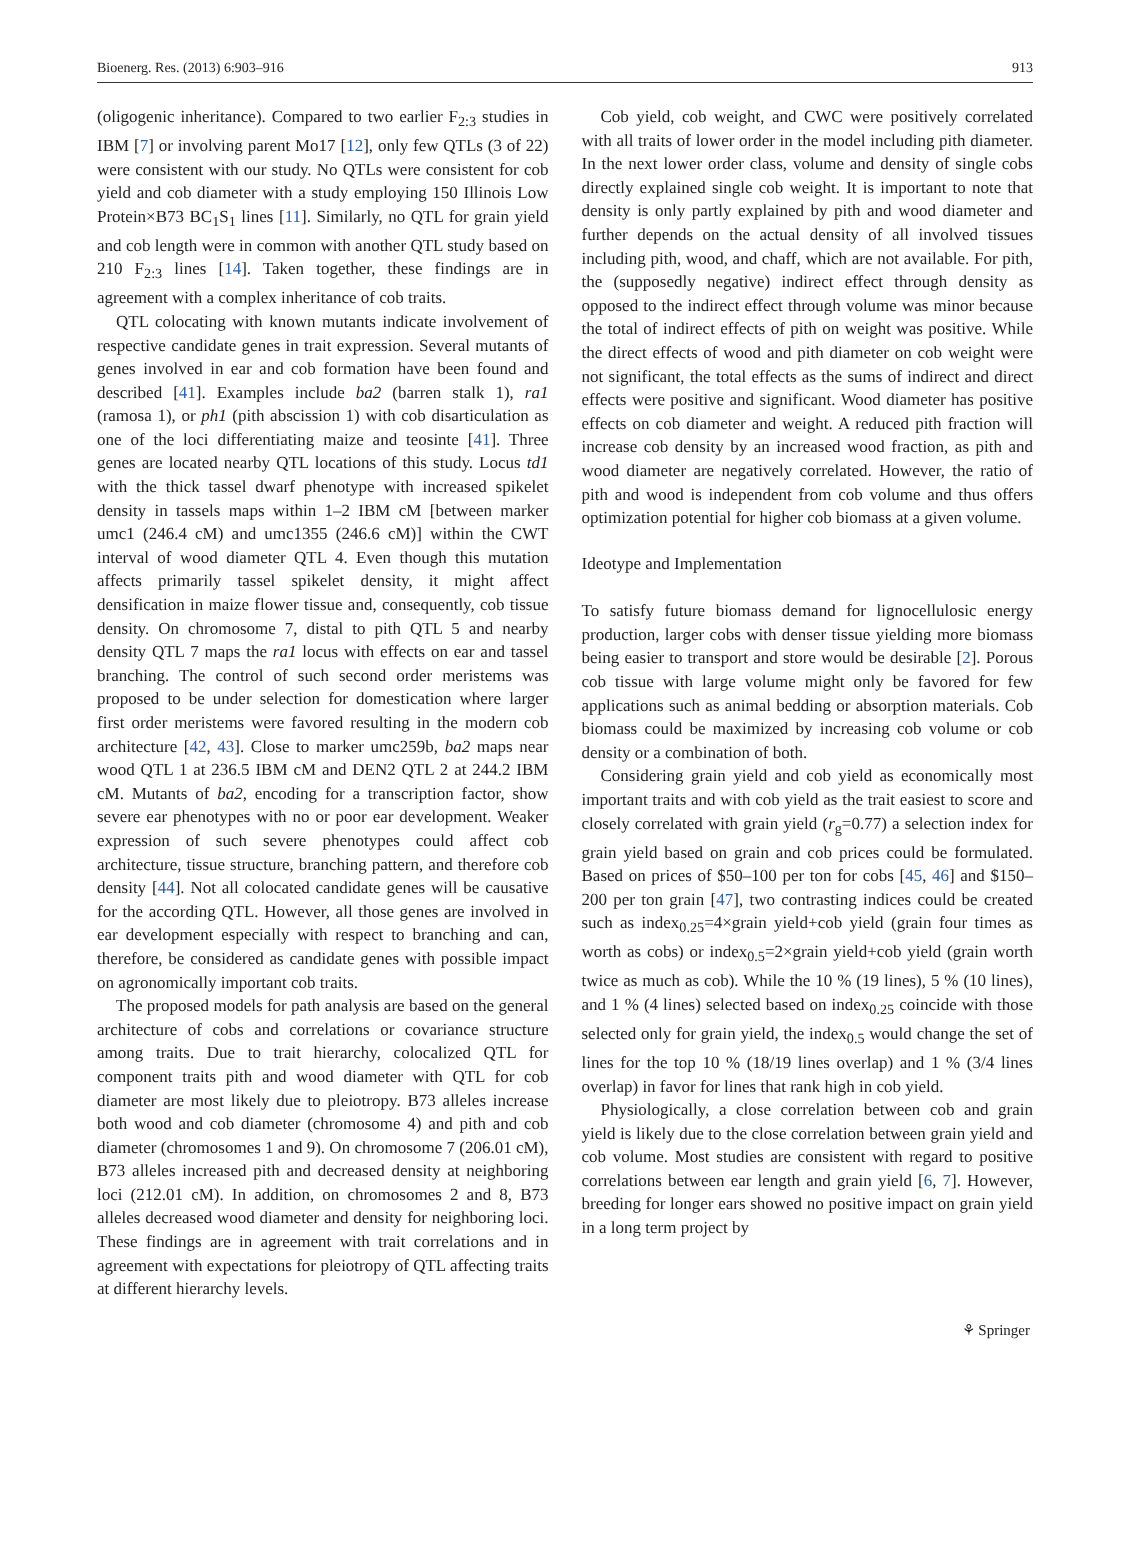Bioenerg. Res. (2013) 6:903–916 913
(oligogenic inheritance). Compared to two earlier F<sub>2:3</sub> studies in IBM [7] or involving parent Mo17 [12], only few QTLs (3 of 22) were consistent with our study. No QTLs were consistent for cob yield and cob diameter with a study employing 150 Illinois Low Protein×B73 BC<sub>1</sub>S<sub>1</sub> lines [11]. Similarly, no QTL for grain yield and cob length were in common with another QTL study based on 210 F<sub>2:3</sub> lines [14]. Taken together, these findings are in agreement with a complex inheritance of cob traits.
QTL colocating with known mutants indicate involvement of respective candidate genes in trait expression. Several mutants of genes involved in ear and cob formation have been found and described [41]. Examples include ba2 (barren stalk 1), ra1 (ramosa 1), or ph1 (pith abscission 1) with cob disarticulation as one of the loci differentiating maize and teosinte [41]. Three genes are located nearby QTL locations of this study. Locus td1 with the thick tassel dwarf phenotype with increased spikelet density in tassels maps within 1–2 IBM cM [between marker umc1 (246.4 cM) and umc1355 (246.6 cM)] within the CWT interval of wood diameter QTL 4. Even though this mutation affects primarily tassel spikelet density, it might affect densification in maize flower tissue and, consequently, cob tissue density. On chromosome 7, distal to pith QTL 5 and nearby density QTL 7 maps the ra1 locus with effects on ear and tassel branching. The control of such second order meristems was proposed to be under selection for domestication where larger first order meristems were favored resulting in the modern cob architecture [42, 43]. Close to marker umc259b, ba2 maps near wood QTL 1 at 236.5 IBM cM and DEN2 QTL 2 at 244.2 IBM cM. Mutants of ba2, encoding for a transcription factor, show severe ear phenotypes with no or poor ear development. Weaker expression of such severe phenotypes could affect cob architecture, tissue structure, branching pattern, and therefore cob density [44]. Not all colocated candidate genes will be causative for the according QTL. However, all those genes are involved in ear development especially with respect to branching and can, therefore, be considered as candidate genes with possible impact on agronomically important cob traits.
The proposed models for path analysis are based on the general architecture of cobs and correlations or covariance structure among traits. Due to trait hierarchy, colocalized QTL for component traits pith and wood diameter with QTL for cob diameter are most likely due to pleiotropy. B73 alleles increase both wood and cob diameter (chromosome 4) and pith and cob diameter (chromosomes 1 and 9). On chromosome 7 (206.01 cM), B73 alleles increased pith and decreased density at neighboring loci (212.01 cM). In addition, on chromosomes 2 and 8, B73 alleles decreased wood diameter and density for neighboring loci. These findings are in agreement with trait correlations and in agreement with expectations for pleiotropy of QTL affecting traits at different hierarchy levels.
Cob yield, cob weight, and CWC were positively correlated with all traits of lower order in the model including pith diameter. In the next lower order class, volume and density of single cobs directly explained single cob weight. It is important to note that density is only partly explained by pith and wood diameter and further depends on the actual density of all involved tissues including pith, wood, and chaff, which are not available. For pith, the (supposedly negative) indirect effect through density as opposed to the indirect effect through volume was minor because the total of indirect effects of pith on weight was positive. While the direct effects of wood and pith diameter on cob weight were not significant, the total effects as the sums of indirect and direct effects were positive and significant. Wood diameter has positive effects on cob diameter and weight. A reduced pith fraction will increase cob density by an increased wood fraction, as pith and wood diameter are negatively correlated. However, the ratio of pith and wood is independent from cob volume and thus offers optimization potential for higher cob biomass at a given volume.
Ideotype and Implementation
To satisfy future biomass demand for lignocellulosic energy production, larger cobs with denser tissue yielding more biomass being easier to transport and store would be desirable [2]. Porous cob tissue with large volume might only be favored for few applications such as animal bedding or absorption materials. Cob biomass could be maximized by increasing cob volume or cob density or a combination of both.
Considering grain yield and cob yield as economically most important traits and with cob yield as the trait easiest to score and closely correlated with grain yield (r<sub>g</sub>=0.77) a selection index for grain yield based on grain and cob prices could be formulated. Based on prices of $50–100 per ton for cobs [45, 46] and $150–200 per ton grain [47], two contrasting indices could be created such as index<sub>0.25</sub>=4×grain yield+cob yield (grain four times as worth as cobs) or index<sub>0.5</sub>=2×grain yield+cob yield (grain worth twice as much as cob). While the 10 % (19 lines), 5 % (10 lines), and 1 % (4 lines) selected based on index<sub>0.25</sub> coincide with those selected only for grain yield, the index<sub>0.5</sub> would change the set of lines for the top 10 % (18/19 lines overlap) and 1 % (3/4 lines overlap) in favor for lines that rank high in cob yield.
Physiologically, a close correlation between cob and grain yield is likely due to the close correlation between grain yield and cob volume. Most studies are consistent with regard to positive correlations between ear length and grain yield [6, 7]. However, breeding for longer ears showed no positive impact on grain yield in a long term project by
⚘ Springer